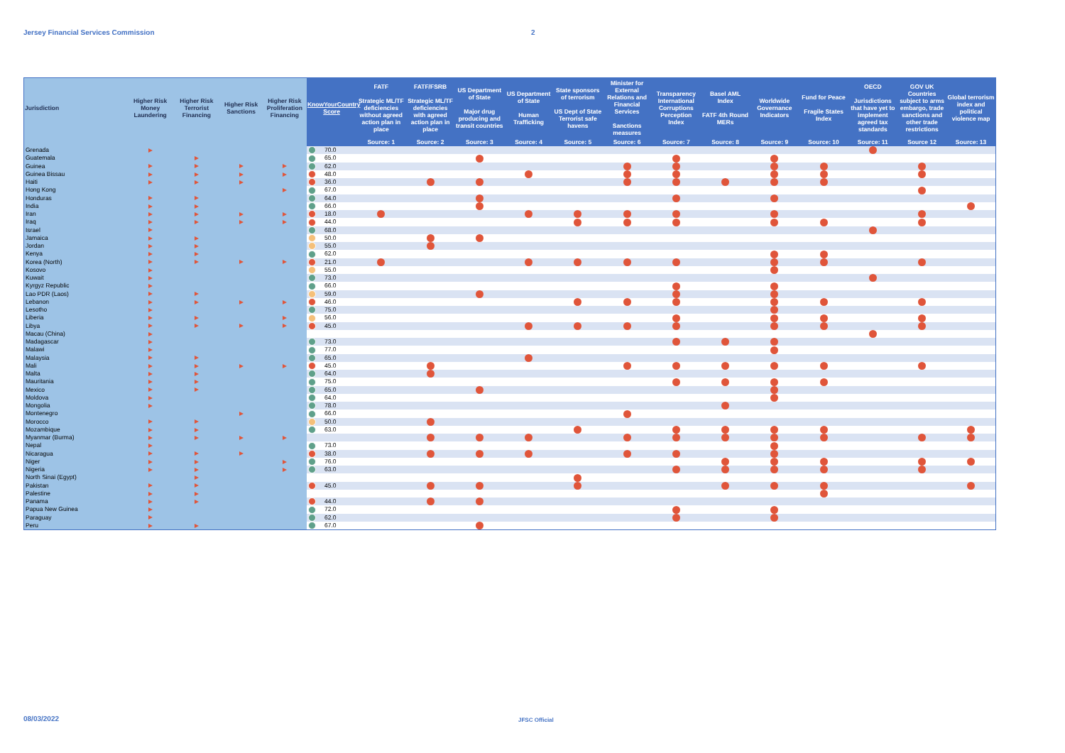Jersey Financial Services Commission 2
| Jurisdiction | Higher Risk Money Laundering | Higher Risk Terrorist Financing | Higher Risk Sanctions | Higher Risk Proliferation Financing | KnowYourCountry Score | FATF Strategic ML/TF deficiencies without agreed action plan in place | FATF/FSRB Strategic ML/TF deficiencies with agreed action plan in place | US Department of State Major drug producing and transit countries | US Department of State Human Trafficking | State sponsors of terrorism US Dept of State Terrorist safe havens | Minister for External Relations and Financial Services Sanctions measures | Transparency International Corruptions Perception Index | Basel AML Index FATF 4th Round MERs | Worldwide Governance Indicators | Fund for Peace Fragile States Index | OECD Jurisdictions that have yet to implement agreed tax standards | GOV UK Countries subject to arms embargo, trade sanctions and other trade restrictions | Global terrorism index and political violence map |
| --- | --- | --- | --- | --- | --- | --- | --- | --- | --- | --- | --- | --- | --- | --- | --- | --- | --- | --- |
| | | | | | | Source: 1 | Source: 2 | Source: 3 | Source: 4 | Source: 5 | Source: 6 | Source: 7 | Source: 8 | Source: 9 | Source: 10 | Source: 11 | Source 12 | Source: 13 |
| Grenada | | | | | 70.0 | | | | | | | | | | | | | |
| Guatemala | | | | | 65.0 | | | | | | | | | | | | | |
| Guinea | | | | | 62.0 | | | | | | | | | | | | | |
| Guinea Bissau | | | | | 48.0 | | | | | | | | | | | | | |
| Haiti | | | | | 36.0 | | | | | | | | | | | | | |
| Hong Kong | | | | | 67.0 | | | | | | | | | | | | | |
| Honduras | | | | | 64.0 | | | | | | | | | | | | | |
| India | | | | | 66.0 | | | | | | | | | | | | | |
| Iran | | | | | 18.0 | | | | | | | | | | | | | |
| Iraq | | | | | 44.0 | | | | | | | | | | | | | |
| Israel | | | | | 68.0 | | | | | | | | | | | | | |
| Jamaica | | | | | 50.0 | | | | | | | | | | | | | |
| Jordan | | | | | 55.0 | | | | | | | | | | | | | |
| Kenya | | | | | 62.0 | | | | | | | | | | | | | |
| Korea (North) | | | | | 21.0 | | | | | | | | | | | | | |
| Kosovo | | | | | 55.0 | | | | | | | | | | | | | |
| Kuwait | | | | | 73.0 | | | | | | | | | | | | | |
| Kyrgyz Republic | | | | | 66.0 | | | | | | | | | | | | | |
| Lao PDR (Laos) | | | | | 59.0 | | | | | | | | | | | | | |
| Lebanon | | | | | 46.0 | | | | | | | | | | | | | |
| Lesotho | | | | | 75.0 | | | | | | | | | | | | | |
| Liberia | | | | | 56.0 | | | | | | | | | | | | | |
| Libya | | | | | 45.0 | | | | | | | | | | | | | |
| Macau (China) | | | | | | | | | | | | | | | | | | |
| Madagascar | | | | | 73.0 | | | | | | | | | | | | | |
| Malawi | | | | | 77.0 | | | | | | | | | | | | | |
| Malaysia | | | | | 65.0 | | | | | | | | | | | | | |
| Mali | | | | | 45.0 | | | | | | | | | | | | | |
| Malta | | | | | 64.0 | | | | | | | | | | | | | |
| Mauritania | | | | | 75.0 | | | | | | | | | | | | | |
| Mexico | | | | | 65.0 | | | | | | | | | | | | | |
| Moldova | | | | | 64.0 | | | | | | | | | | | | | |
| Mongolia | | | | | 78.0 | | | | | | | | | | | | | |
| Montenegro | | | | | 66.0 | | | | | | | | | | | | | |
| Morocco | | | | | 50.0 | | | | | | | | | | | | | |
| Mozambique | | | | | 63.0 | | | | | | | | | | | | | |
| Myanmar (Burma) | | | | | | | | | | | | | | | | | | |
| Nepal | | | | | 73.0 | | | | | | | | | | | | | |
| Nicaragua | | | | | 38.0 | | | | | | | | | | | | | |
| Niger | | | | | 76.0 | | | | | | | | | | | | | |
| Nigeria | | | | | 63.0 | | | | | | | | | | | | | |
| North Sinai (Egypt) | | | | | | | | | | | | | | | | | | |
| Pakistan | | | | | 45.0 | | | | | | | | | | | | | |
| Palestine | | | | | | | | | | | | | | | | | | |
| Panama | | | | | 44.0 | | | | | | | | | | | | | |
| Papua New Guinea | | | | | 72.0 | | | | | | | | | | | | | |
| Paraguay | | | | | 62.0 | | | | | | | | | | | | | |
| Peru | | | | | 67.0 | | | | | | | | | | | | | |
08/03/2022 JFSC Official